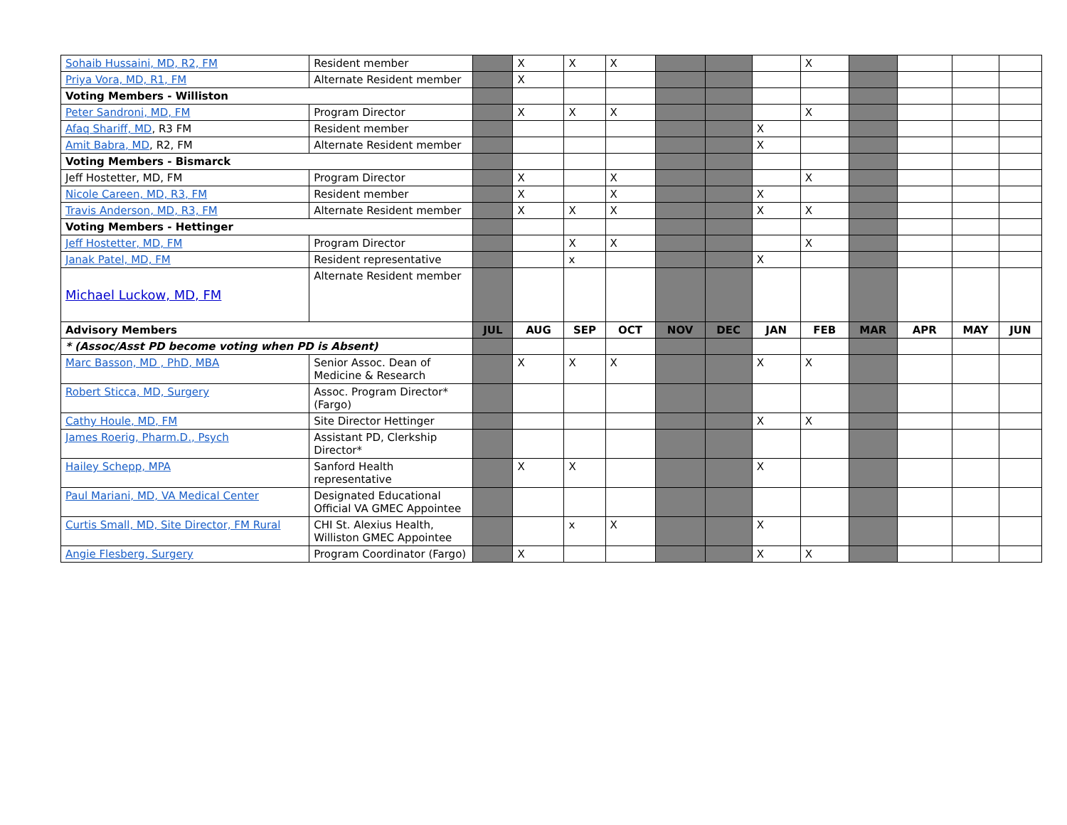| Sohaib Hussaini, MD, R2, FM | Resident member | | X | X | X | | | | X | | | | |
| Priya Vora, MD, R1, FM | Alternate Resident member | | X | | | | | | | | | | |
| Voting Members - Williston | | | | | | | | | | | | | |
| Peter Sandroni, MD, FM | Program Director | | X | X | X | | | | X | | | | |
| Afaq Shariff, MD , R3 FM | Resident member | | | | | | | X | | | | | |
| Amit Babra, MD , R2, FM | Alternate Resident member | | | | | | | X | | | | | |
| Voting Members - Bismarck | | | | | | | | | | | | | |
| Jeff Hostetter, MD, FM | Program Director | | X | | X | | | | X | | | | |
| Nicole Careen, MD, R3, FM | Resident member | | X | | X | | | X | | | | | |
| Travis Anderson, MD, R3, FM | Alternate Resident member | | X | X | X | | | X | X | | | | |
| Voting Members - Hettinger | | | | | | | | | | | | | |
| Jeff Hostetter, MD, FM | Program Director | | | X | X | | | | X | | | | |
| Janak Patel, MD, FM | Resident representative | | | x | | | | X | | | | | |
| Michael Luckow, MD, FM | Alternate Resident member | | | | | | | | | | | | |
| Advisory Members | | JUL | AUG | SEP | OCT | NOV | DEC | JAN | FEB | MAR | APR | MAY | JUN |
| * (Assoc/Asst PD become voting when PD is Absent) | | | | | | | | | | | | | |
| Marc Basson, MD , PhD, MBA | Senior Assoc. Dean of Medicine & Research | | X | X | X | | | X | X | | | | |
| Robert Sticca, MD, Surgery | Assoc. Program Director* (Fargo) | | | | | | | | | | | | |
| Cathy Houle, MD, FM | Site Director Hettinger | | | | | | | X | X | | | | |
| James Roerig, Pharm.D., Psych | Assistant PD, Clerkship Director* | | | | | | | | | | | | |
| Hailey Schepp, MPA | Sanford Health representative | | X | X | | | | X | | | | | |
| Paul Mariani, MD, VA Medical Center | Designated Educational Official VA GMEC Appointee | | | | | | | | | | | | |
| Curtis Small, MD, Site Director, FM Rural | CHI St. Alexius Health, Williston GMEC Appointee | | | x | X | | | X | | | | | |
| Angie Flesberg, Surgery | Program Coordinator (Fargo) | | X | | | | | X | X | | | | |